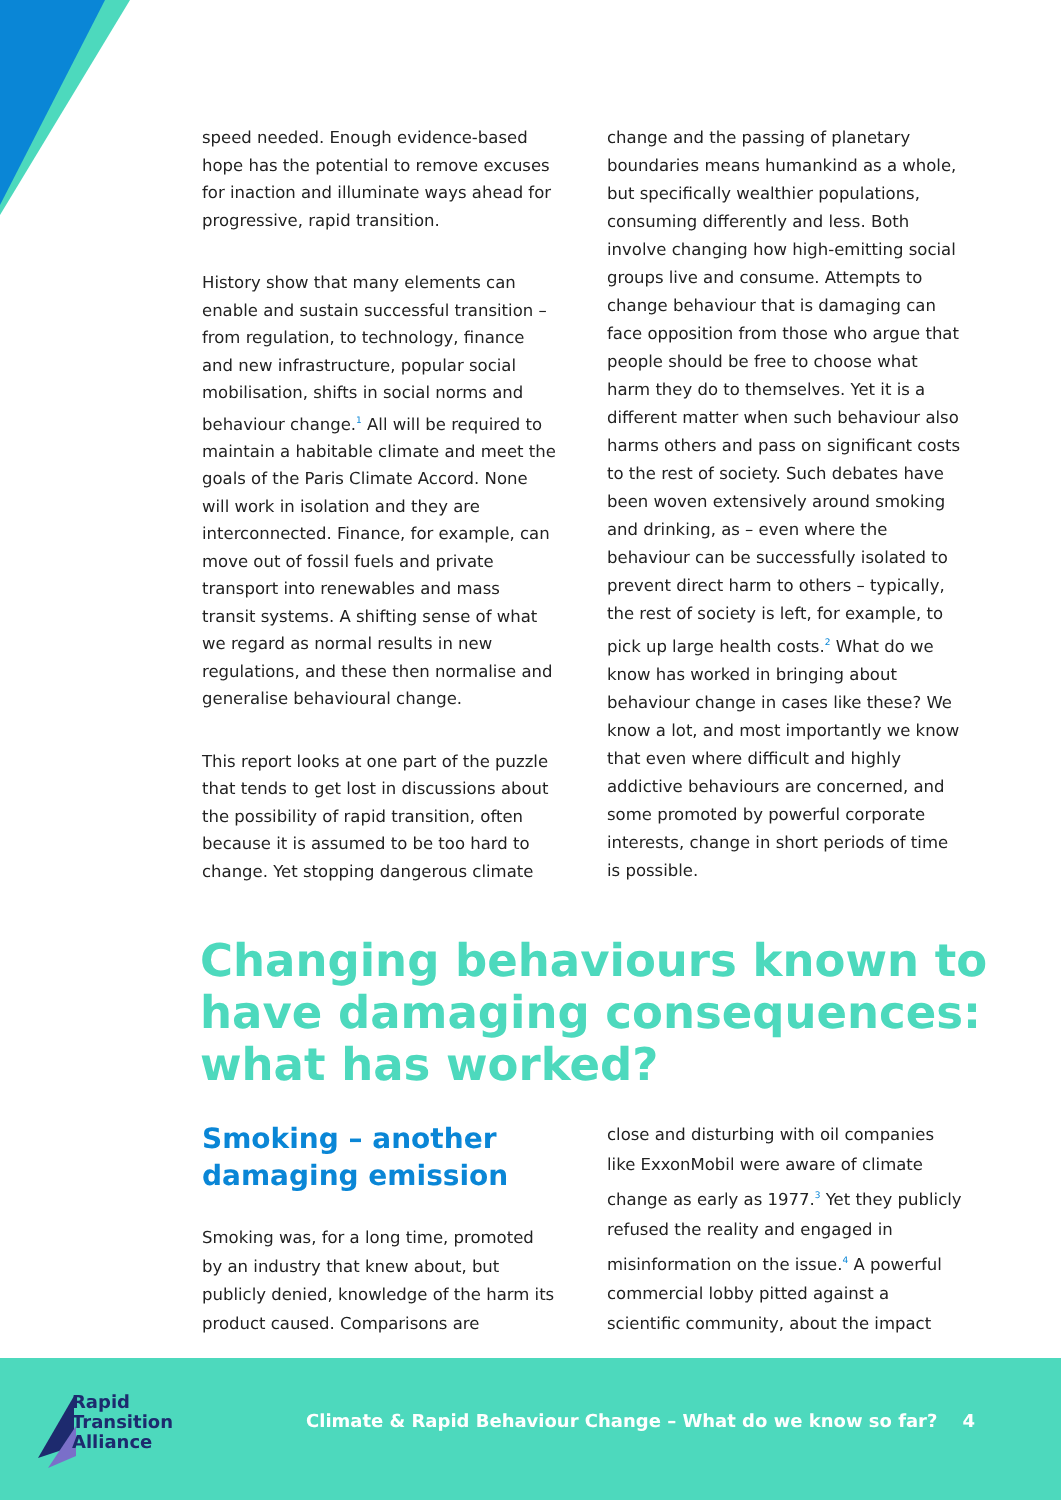speed needed. Enough evidence-based hope has the potential to remove excuses for inaction and illuminate ways ahead for progressive, rapid transition.
History show that many elements can enable and sustain successful transition – from regulation, to technology, finance and new infrastructure, popular social mobilisation, shifts in social norms and behaviour change.<sup>1</sup> All will be required to maintain a habitable climate and meet the goals of the Paris Climate Accord. None will work in isolation and they are interconnected. Finance, for example, can move out of fossil fuels and private transport into renewables and mass transit systems. A shifting sense of what we regard as normal results in new regulations, and these then normalise and generalise behavioural change.
This report looks at one part of the puzzle that tends to get lost in discussions about the possibility of rapid transition, often because it is assumed to be too hard to change. Yet stopping dangerous climate
change and the passing of planetary boundaries means humankind as a whole, but specifically wealthier populations, consuming differently and less. Both involve changing how high-emitting social groups live and consume. Attempts to change behaviour that is damaging can face opposition from those who argue that people should be free to choose what harm they do to themselves. Yet it is a different matter when such behaviour also harms others and pass on significant costs to the rest of society. Such debates have been woven extensively around smoking and drinking, as – even where the behaviour can be successfully isolated to prevent direct harm to others – typically, the rest of society is left, for example, to pick up large health costs.<sup>2</sup> What do we know has worked in bringing about behaviour change in cases like these? We know a lot, and most importantly we know that even where difficult and highly addictive behaviours are concerned, and some promoted by powerful corporate interests, change in short periods of time is possible.
Changing behaviours known to have damaging consequences: what has worked?
Smoking – another damaging emission
Smoking was, for a long time, promoted by an industry that knew about, but publicly denied, knowledge of the harm its product caused. Comparisons are
close and disturbing with oil companies like ExxonMobil were aware of climate change as early as 1977.<sup>3</sup> Yet they publicly refused the reality and engaged in misinformation on the issue.<sup>4</sup> A powerful commercial lobby pitted against a scientific community, about the impact
Rapid
Transition
Alliance
Climate & Rapid Behaviour Change – What do we know so far? 4